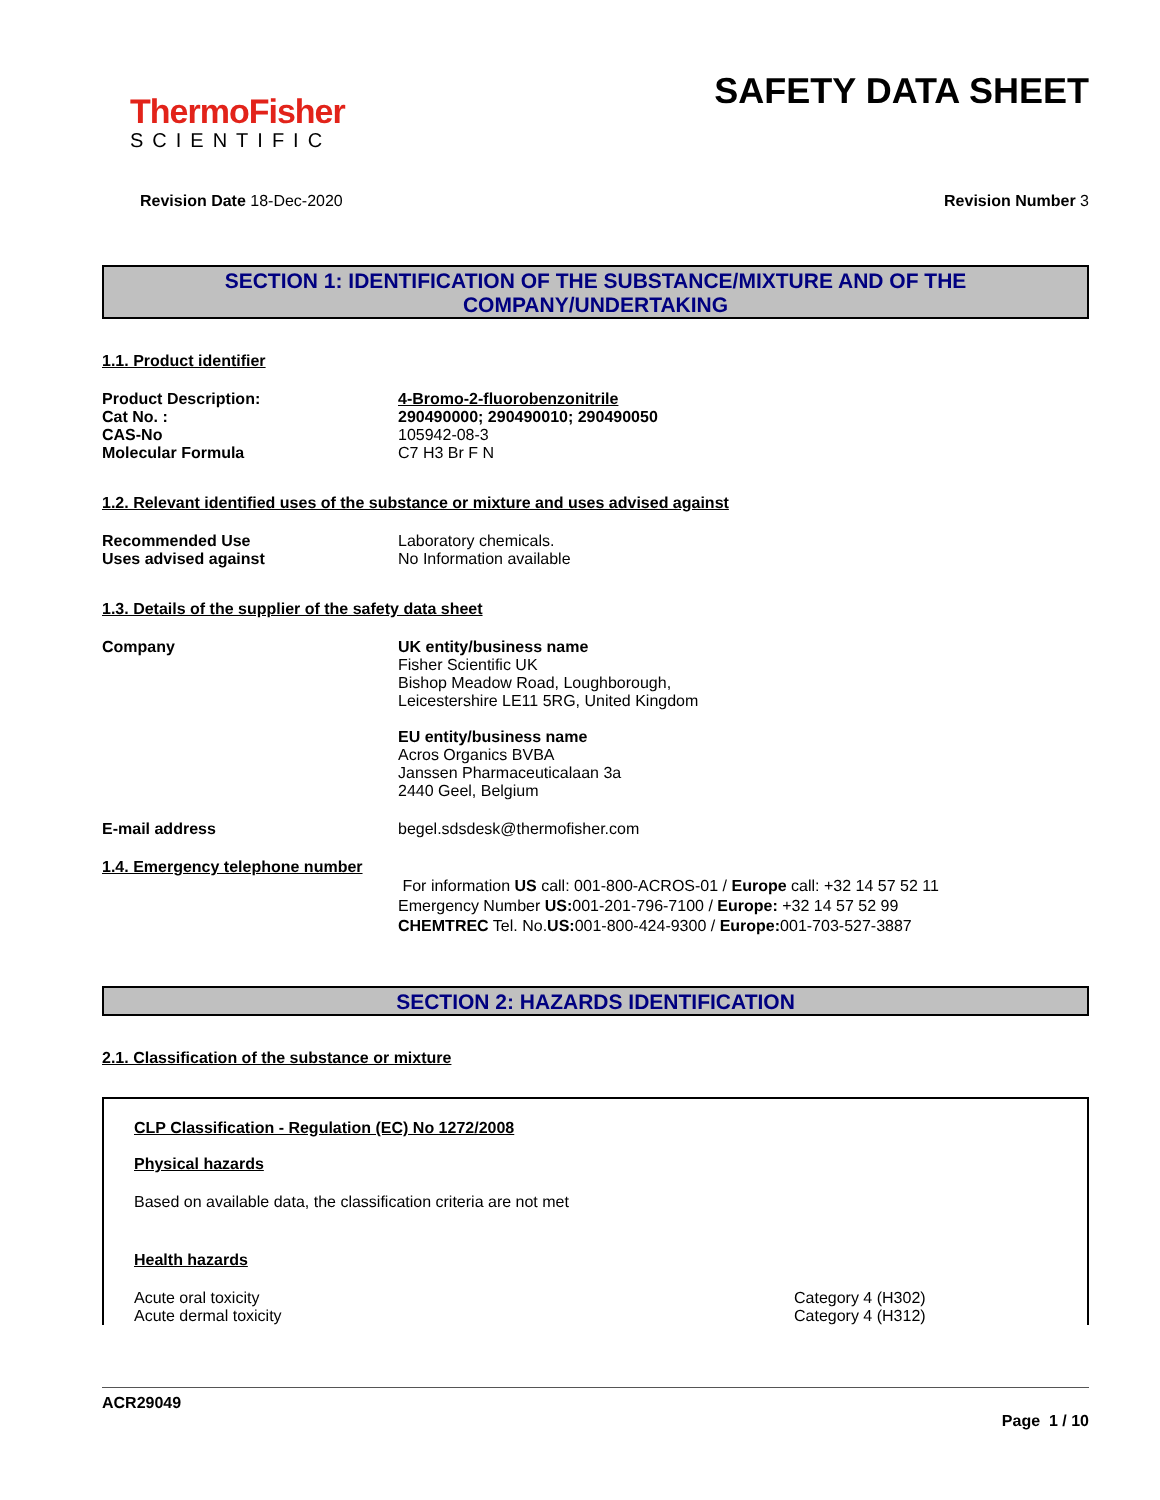ThermoFisher
SCIENTIFIC
SAFETY DATA SHEET
Revision Date 18-Dec-2020 Revision Number 3
SECTION 1: IDENTIFICATION OF THE SUBSTANCE/MIXTURE AND OF THE COMPANY/UNDERTAKING
1.1. Product identifier
Product Description: 4-Bromo-2-fluorobenzonitrile
Cat No. : 290490000; 290490010; 290490050
CAS-No 105942-08-3
Molecular Formula C7 H3 Br F N
1.2. Relevant identified uses of the substance or mixture and uses advised against
Recommended Use Laboratory chemicals.
Uses advised against No Information available
1.3. Details of the supplier of the safety data sheet
Company UK entity/business name
Fisher Scientific UK
Bishop Meadow Road, Loughborough,
Leicestershire LE11 5RG, United Kingdom
EU entity/business name
Acros Organics BVBA
Janssen Pharmaceuticalaan 3a
2440 Geel, Belgium
E-mail address begel.sdsdesk@thermofisher.com
1.4. Emergency telephone number
For information US call: 001-800-ACROS-01 / Europe call: +32 14 57 52 11
Emergency Number US: 001-201-796-7100 / Europe: +32 14 57 52 99
CHEMTREC Tel. No.US: 001-800-424-9300 / Europe: 001-703-527-3887
SECTION 2: HAZARDS IDENTIFICATION
2.1. Classification of the substance or mixture
CLP Classification - Regulation (EC) No 1272/2008
Physical hazards
Based on available data, the classification criteria are not met
Health hazards
Acute oral toxicity
Acute dermal toxicity Category 4 (H302)
Category 4 (H312)
ACR29049
Page 1 / 10